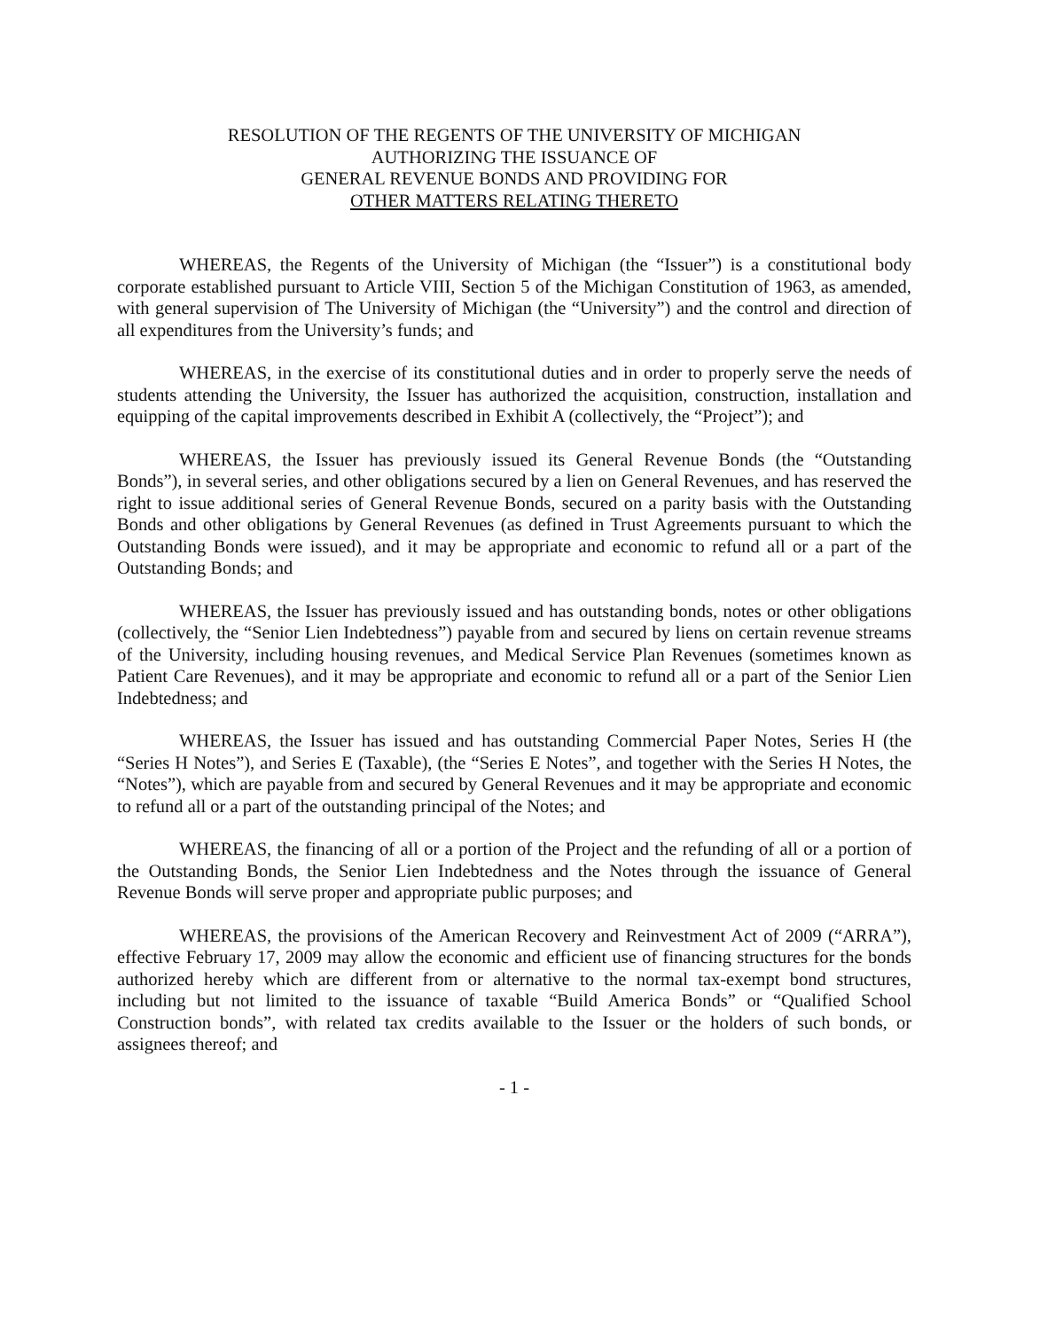RESOLUTION OF THE REGENTS OF THE UNIVERSITY OF MICHIGAN
AUTHORIZING THE ISSUANCE OF
GENERAL REVENUE BONDS AND PROVIDING FOR
OTHER MATTERS RELATING THERETO
WHEREAS, the Regents of the University of Michigan (the “Issuer”) is a constitutional body corporate established pursuant to Article VIII, Section 5 of the Michigan Constitution of 1963, as amended, with general supervision of The University of Michigan (the “University”) and the control and direction of all expenditures from the University’s funds; and
WHEREAS, in the exercise of its constitutional duties and in order to properly serve the needs of students attending the University, the Issuer has authorized the acquisition, construction, installation and equipping of the capital improvements described in Exhibit A (collectively, the “Project”); and
WHEREAS, the Issuer has previously issued its General Revenue Bonds (the “Outstanding Bonds”), in several series, and other obligations secured by a lien on General Revenues, and has reserved the right to issue additional series of General Revenue Bonds, secured on a parity basis with the Outstanding Bonds and other obligations by General Revenues (as defined in Trust Agreements pursuant to which the Outstanding Bonds were issued), and it may be appropriate and economic to refund all or a part of the Outstanding Bonds; and
WHEREAS, the Issuer has previously issued and has outstanding bonds, notes or other obligations (collectively, the “Senior Lien Indebtedness”) payable from and secured by liens on certain revenue streams of the University, including housing revenues, and Medical Service Plan Revenues (sometimes known as Patient Care Revenues), and it may be appropriate and economic to refund all or a part of the Senior Lien Indebtedness; and
WHEREAS, the Issuer has issued and has outstanding Commercial Paper Notes, Series H (the “Series H Notes”), and Series E (Taxable), (the “Series E Notes”, and together with the Series H Notes, the “Notes”), which are payable from and secured by General Revenues and it may be appropriate and economic to refund all or a part of the outstanding principal of the Notes; and
WHEREAS, the financing of all or a portion of the Project and the refunding of all or a portion of the Outstanding Bonds, the Senior Lien Indebtedness and the Notes through the issuance of General Revenue Bonds will serve proper and appropriate public purposes; and
WHEREAS, the provisions of the American Recovery and Reinvestment Act of 2009 (“ARRA”), effective February 17, 2009 may allow the economic and efficient use of financing structures for the bonds authorized hereby which are different from or alternative to the normal tax-exempt bond structures, including but not limited to the issuance of taxable “Build America Bonds” or “Qualified School Construction bonds”, with related tax credits available to the Issuer or the holders of such bonds, or assignees thereof; and
- 1 -